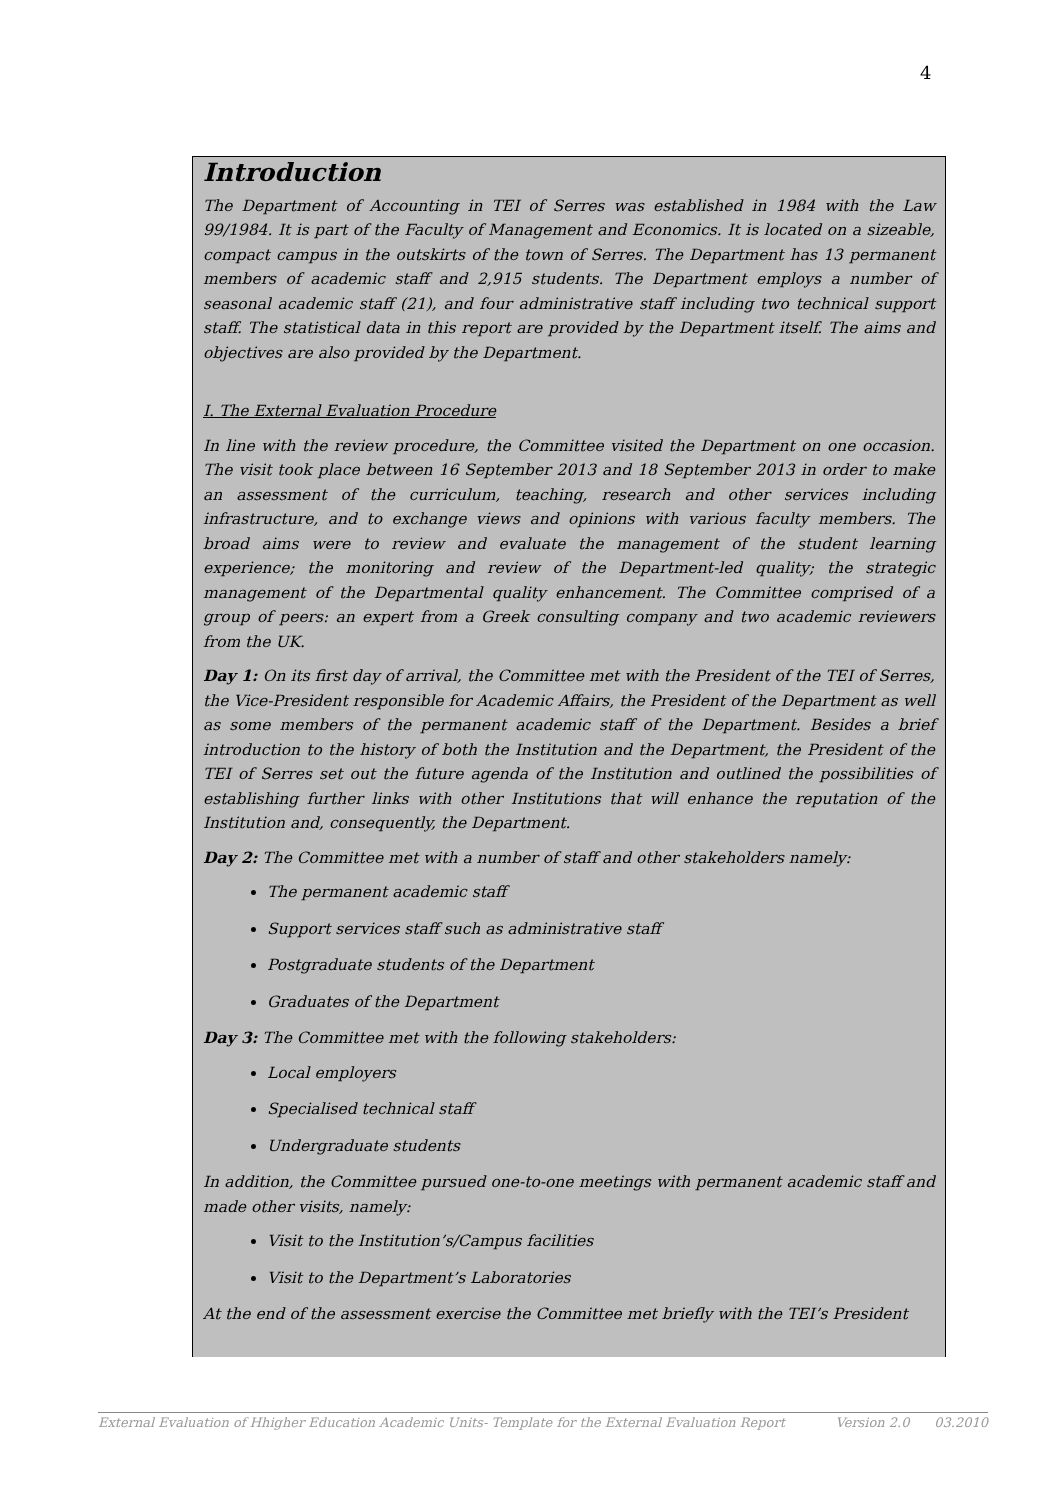4
Introduction
The Department of Accounting in TEI of Serres was established in 1984 with the Law 99/1984. It is part of the Faculty of Management and Economics. It is located on a sizeable, compact campus in the outskirts of the town of Serres. The Department has 13 permanent members of academic staff and 2,915 students. The Department employs a number of seasonal academic staff (21), and four administrative staff including two technical support staff. The statistical data in this report are provided by the Department itself. The aims and objectives are also provided by the Department.
I. The External Evaluation Procedure
In line with the review procedure, the Committee visited the Department on one occasion. The visit took place between 16 September 2013 and 18 September 2013 in order to make an assessment of the curriculum, teaching, research and other services including infrastructure, and to exchange views and opinions with various faculty members. The broad aims were to review and evaluate the management of the student learning experience; the monitoring and review of the Department-led quality; the strategic management of the Departmental quality enhancement. The Committee comprised of a group of peers: an expert from a Greek consulting company and two academic reviewers from the UK.
Day 1: On its first day of arrival, the Committee met with the President of the TEI of Serres, the Vice-President responsible for Academic Affairs, the President of the Department as well as some members of the permanent academic staff of the Department. Besides a brief introduction to the history of both the Institution and the Department, the President of the TEI of Serres set out the future agenda of the Institution and outlined the possibilities of establishing further links with other Institutions that will enhance the reputation of the Institution and, consequently, the Department.
Day 2: The Committee met with a number of staff and other stakeholders namely:
The permanent academic staff
Support services staff such as administrative staff
Postgraduate students of the Department
Graduates of the Department
Day 3: The Committee met with the following stakeholders:
Local employers
Specialised technical staff
Undergraduate students
In addition, the Committee pursued one-to-one meetings with permanent academic staff and made other visits, namely:
Visit to the Institution’s/Campus facilities
Visit to the Department’s Laboratories
At the end of the assessment exercise the Committee met briefly with the TEI’s President
External Evaluation of Hhigher Education Academic Units- Template for the External Evaluation Report Version 2.0 03.2010